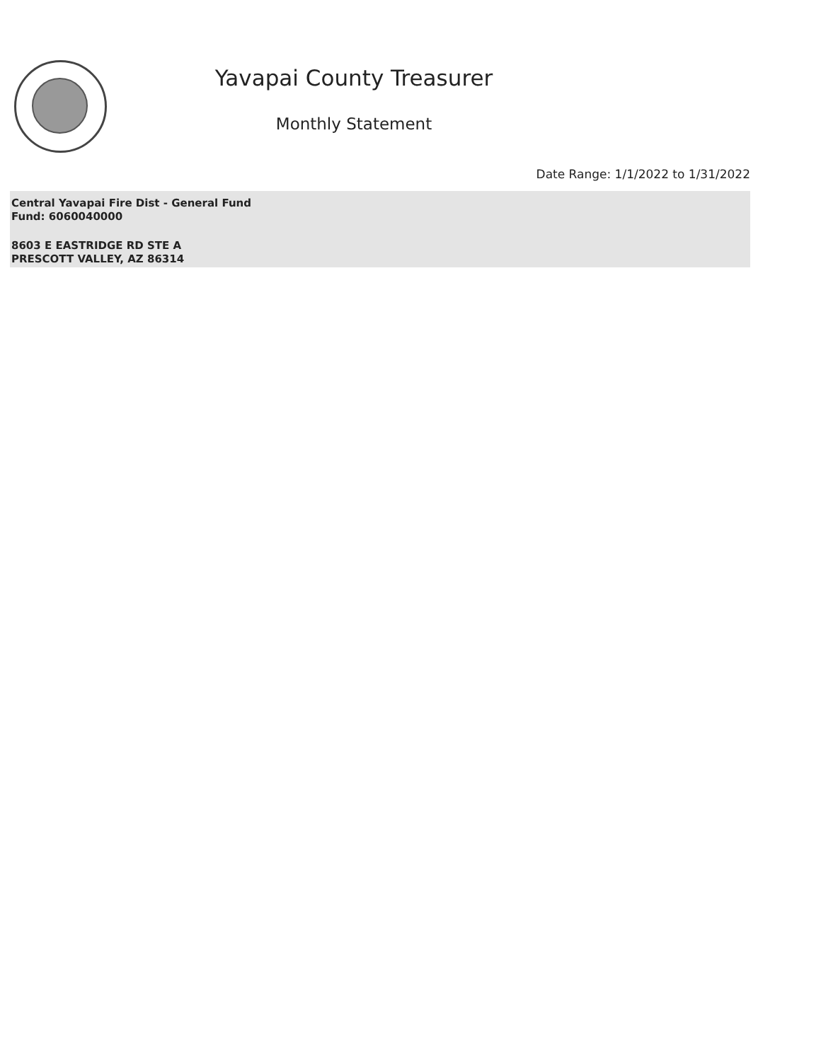Yavapai County Treasurer
Monthly Statement
Date Range: 1/1/2022 to 1/31/2022
Central Yavapai Fire Dist - General Fund
Fund: 6060040000
8603 E EASTRIDGE RD STE A
PRESCOTT VALLEY, AZ 86314